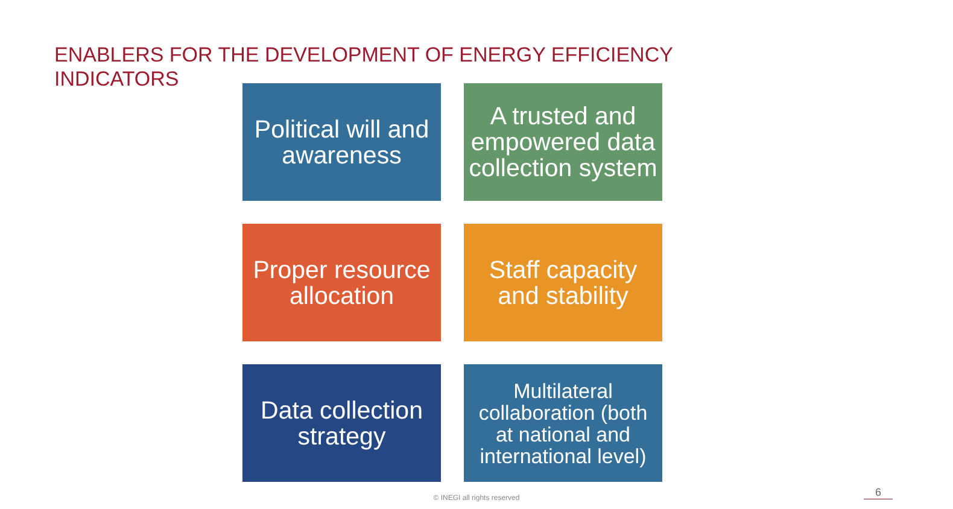ENABLERS FOR THE DEVELOPMENT OF ENERGY EFFICIENCY INDICATORS
Political will and awareness
A trusted and empowered data collection system
Proper resource allocation
Staff capacity and stability
Data collection strategy
Multilateral collaboration (both at national and international level)
© INEGI all rights reserved 6